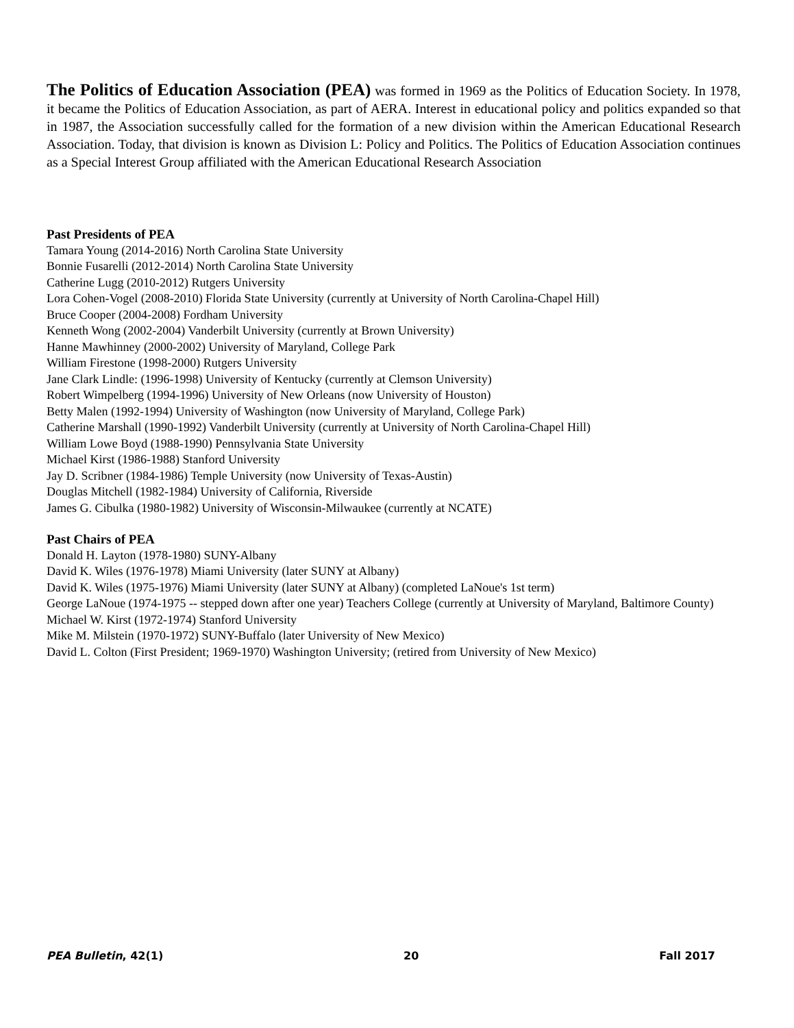The Politics of Education Association (PEA) was formed in 1969 as the Politics of Education Society. In 1978, it became the Politics of Education Association, as part of AERA. Interest in educational policy and politics expanded so that in 1987, the Association successfully called for the formation of a new division within the American Educational Research Association. Today, that division is known as Division L: Policy and Politics. The Politics of Education Association continues as a Special Interest Group affiliated with the American Educational Research Association
Past Presidents of PEA
Tamara Young (2014-2016) North Carolina State University
Bonnie Fusarelli (2012-2014) North Carolina State University
Catherine Lugg (2010-2012) Rutgers University
Lora Cohen-Vogel (2008-2010) Florida State University (currently at University of North Carolina-Chapel Hill)
Bruce Cooper (2004-2008) Fordham University
Kenneth Wong (2002-2004) Vanderbilt University (currently at Brown University)
Hanne Mawhinney (2000-2002) University of Maryland, College Park
William Firestone (1998-2000) Rutgers University
Jane Clark Lindle: (1996-1998) University of Kentucky (currently at Clemson University)
Robert Wimpelberg (1994-1996) University of New Orleans (now University of Houston)
Betty Malen (1992-1994) University of Washington (now University of Maryland, College Park)
Catherine Marshall (1990-1992) Vanderbilt University (currently at University of North Carolina-Chapel Hill)
William Lowe Boyd (1988-1990) Pennsylvania State University
Michael Kirst (1986-1988) Stanford University
Jay D. Scribner (1984-1986) Temple University (now University of Texas-Austin)
Douglas Mitchell (1982-1984) University of California, Riverside
James G. Cibulka (1980-1982) University of Wisconsin-Milwaukee (currently at NCATE)
Past Chairs of PEA
Donald H. Layton (1978-1980) SUNY-Albany
David K. Wiles (1976-1978) Miami University (later SUNY at Albany)
David K. Wiles (1975-1976) Miami University (later SUNY at Albany) (completed LaNoue's 1st term)
George LaNoue (1974-1975 -- stepped down after one year) Teachers College (currently at University of Maryland, Baltimore County)
Michael W. Kirst (1972-1974) Stanford University
Mike M. Milstein (1970-1972) SUNY-Buffalo (later University of New Mexico)
David L. Colton (First President; 1969-1970) Washington University; (retired from University of New Mexico)
PEA Bulletin, 42(1) 20 Fall 2017